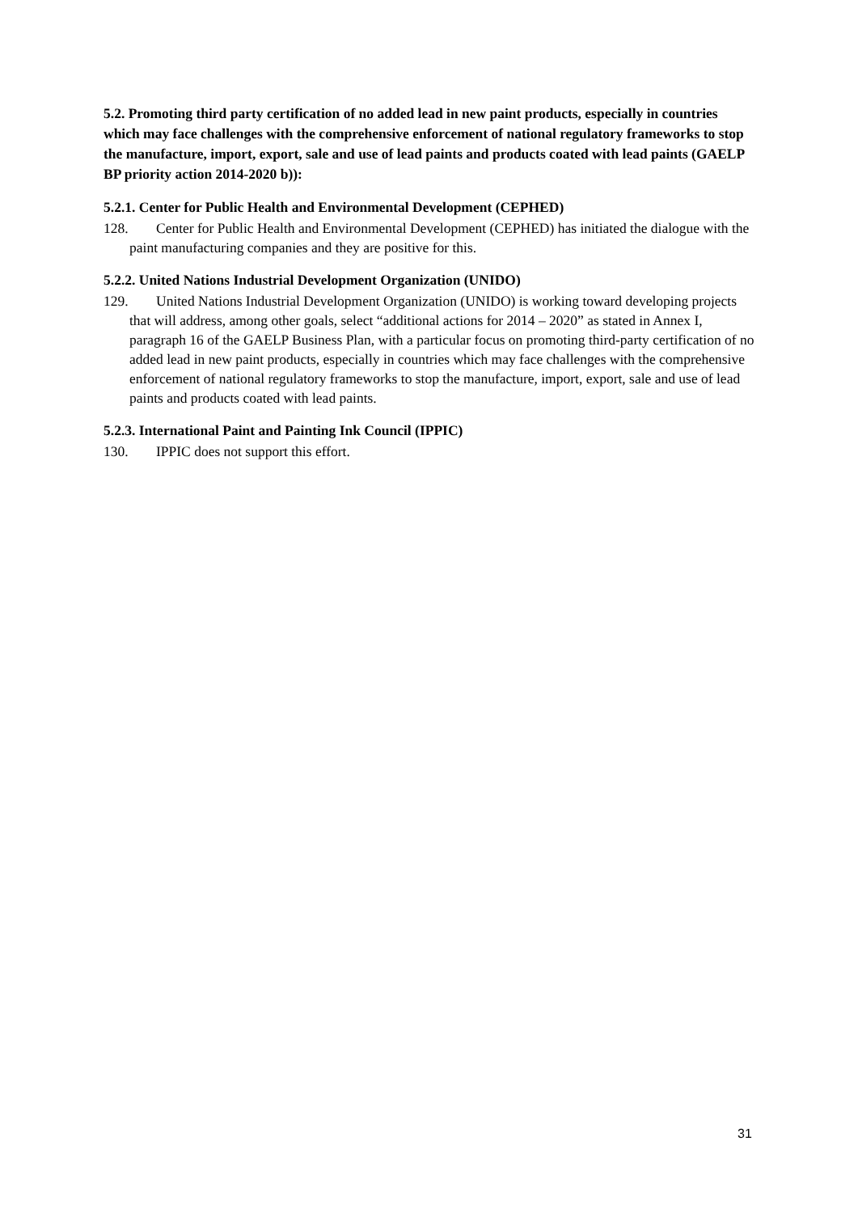5.2. Promoting third party certification of no added lead in new paint products, especially in countries which may face challenges with the comprehensive enforcement of national regulatory frameworks to stop the manufacture, import, export, sale and use of lead paints and products coated with lead paints (GAELP BP priority action 2014-2020 b)):
5.2.1. Center for Public Health and Environmental Development (CEPHED)
128. Center for Public Health and Environmental Development (CEPHED) has initiated the dialogue with the paint manufacturing companies and they are positive for this.
5.2.2. United Nations Industrial Development Organization (UNIDO)
129. United Nations Industrial Development Organization (UNIDO) is working toward developing projects that will address, among other goals, select “additional actions for 2014 – 2020” as stated in Annex I, paragraph 16 of the GAELP Business Plan, with a particular focus on promoting third-party certification of no added lead in new paint products, especially in countries which may face challenges with the comprehensive enforcement of national regulatory frameworks to stop the manufacture, import, export, sale and use of lead paints and products coated with lead paints.
5.2.3. International Paint and Painting Ink Council (IPPIC)
130. IPPIC does not support this effort.
31